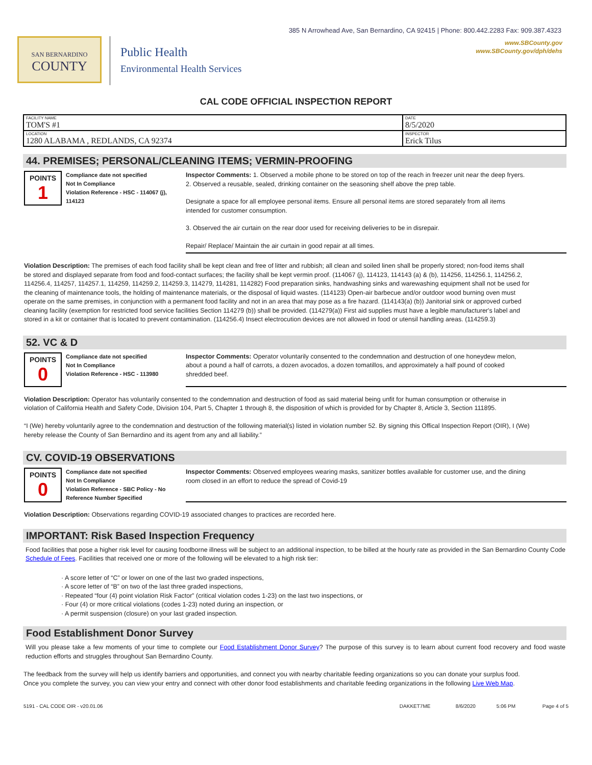385 N Arrowhead Ave, San Bernardino, CA 92415 | Phone: 800.442.2283 Fax: 909.387.4323
www.SBCounty.gov
www.SBCounty.gov/dph/dehs
SAN BERNARDINO
COUNTY
Public Health
Environmental Health Services
CAL CODE OFFICIAL INSPECTION REPORT
| FACILITY NAME TOM'S #1 | DATE 8/5/2020 |
| LOCATION 1280 ALABAMA , REDLANDS, CA 92374 | INSPECTOR Erick Tilus |
44. PREMISES; PERSONAL/CLEANING ITEMS; VERMIN-PROOFING
POINTS
1
Compliance date not specified
Not In Compliance
Violation Reference - HSC - 114067 (j), 114123
Inspector Comments: 1. Observed a mobile phone to be stored on top of the reach in freezer unit near the deep fryers.
2. Observed a reusable, sealed, drinking container on the seasoning shelf above the prep table.
Designate a space for all employee personal items. Ensure all personal items are stored separately from all items intended for customer consumption.
3. Observed the air curtain on the rear door used for receiving deliveries to be in disrepair.
Repair/ Replace/ Maintain the air curtain in good repair at all times.
Violation Description: The premises of each food facility shall be kept clean and free of litter and rubbish; all clean and soiled linen shall be properly stored; non-food items shall be stored and displayed separate from food and food-contact surfaces; the facility shall be kept vermin proof. (114067 (j), 114123, 114143 (a) & (b), 114256, 114256.1, 114256.2, 114256.4, 114257, 114257.1, 114259, 114259.2, 114259.3, 114279, 114281, 114282) Food preparation sinks, handwashing sinks and warewashing equipment shall not be used for the cleaning of maintenance tools, the holding of maintenance materials, or the disposal of liquid wastes. (114123) Open-air barbecue and/or outdoor wood burning oven must operate on the same premises, in conjunction with a permanent food facility and not in an area that may pose as a fire hazard. (114143(a) (b)) Janitorial sink or approved curbed cleaning facility (exemption for restricted food service facilities Section 114279 (b)) shall be provided. (114279(a)) First aid supplies must have a legible manufacturer's label and stored in a kit or container that is located to prevent contamination. (114256.4) Insect electrocution devices are not allowed in food or utensil handling areas. (114259.3)
52. VC & D
POINTS
0
Compliance date not specified
Not In Compliance
Violation Reference - HSC - 113980
Inspector Comments: Operator voluntarily consented to the condemnation and destruction of one honeydew melon, about a pound a half of carrots, a dozen avocados, a dozen tomatillos, and approximately a half pound of cooked shredded beef.
Violation Description: Operator has voluntarily consented to the condemnation and destruction of food as said material being unfit for human consumption or otherwise in violation of California Health and Safety Code, Division 104, Part 5, Chapter 1 through 8, the disposition of which is provided for by Chapter 8, Article 3, Section 111895.
“I (We) hereby voluntarily agree to the condemnation and destruction of the following material(s) listed in violation number 52. By signing this Offical Inspection Report (OIR), I (We) hereby release the County of San Bernardino and its agent from any and all liability.”
CV. COVID-19 OBSERVATIONS
POINTS
0
Compliance date not specified
Not In Compliance
Violation Reference - SBC Policy - No Reference Number Specified
Inspector Comments: Observed employees wearing masks, sanitizer bottles available for customer use, and the dining room closed in an effort to reduce the spread of Covid-19
Violation Description: Observations regarding COVID-19 associated changes to practices are recorded here.
IMPORTANT: Risk Based Inspection Frequency
Food facilities that pose a higher risk level for causing foodborne illness will be subject to an additional inspection, to be billed at the hourly rate as provided in the San Bernardino County Code Schedule of Fees. Facilities that received one or more of the following will be elevated to a high risk tier:
· A score letter of “C” or lower on one of the last two graded inspections,
· A score letter of “B” on two of the last three graded inspections,
· Repeated “four (4) point violation Risk Factor” (critical violation codes 1-23) on the last two inspections, or
· Four (4) or more critical violations (codes 1-23) noted during an inspection, or
· A permit suspension (closure) on your last graded inspection.
Food Establishment Donor Survey
Will you please take a few moments of your time to complete our Food Establishment Donor Survey? The purpose of this survey is to learn about current food recovery and food waste reduction efforts and struggles throughout San Bernardino County.
The feedback from the survey will help us identify barriers and opportunities, and connect you with nearby charitable feeding organizations so you can donate your surplus food. Once you complete the survey, you can view your entry and connect with other donor food establishments and charitable feeding organizations in the following Live Web Map.
5191 - CAL CODE OIR - v20.01.06 DAKKET7ME 8/6/2020 5:06 PM Page 4 of 5